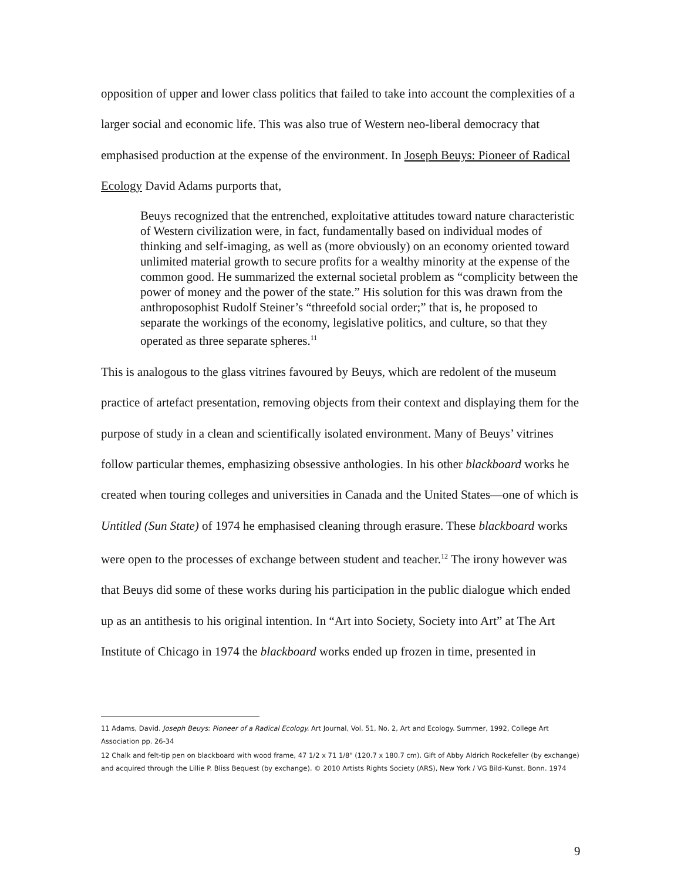opposition of upper and lower class politics that failed to take into account the complexities of a larger social and economic life. This was also true of Western neo-liberal democracy that emphasised production at the expense of the environment. In Joseph Beuys: Pioneer of Radical Ecology David Adams purports that,
Beuys recognized that the entrenched, exploitative attitudes toward nature characteristic of Western civilization were, in fact, fundamentally based on individual modes of thinking and self-imaging, as well as (more obviously) on an economy oriented toward unlimited material growth to secure profits for a wealthy minority at the expense of the common good. He summarized the external societal problem as “complicity between the power of money and the power of the state.” His solution for this was drawn from the anthroposophist Rudolf Steiner’s “threefold social order;” that is, he proposed to separate the workings of the economy, legislative politics, and culture, so that they operated as three separate spheres.<sup>11</sup>
This is analogous to the glass vitrines favoured by Beuys, which are redolent of the museum practice of artefact presentation, removing objects from their context and displaying them for the purpose of study in a clean and scientifically isolated environment. Many of Beuys’ vitrines follow particular themes, emphasizing obsessive anthologies. In his other blackboard works he created when touring colleges and universities in Canada and the United States—one of which is Untitled (Sun State) of 1974 he emphasised cleaning through erasure. These blackboard works were open to the processes of exchange between student and teacher.<sup>12</sup> The irony however was that Beuys did some of these works during his participation in the public dialogue which ended up as an antithesis to his original intention. In “Art into Society, Society into Art” at The Art Institute of Chicago in 1974 the blackboard works ended up frozen in time, presented in
11 Adams, David. Joseph Beuys: Pioneer of a Radical Ecology. Art Journal, Vol. 51, No. 2, Art and Ecology. Summer, 1992, College Art Association pp. 26-34
12 Chalk and felt-tip pen on blackboard with wood frame, 47 1/2 x 71 1/8" (120.7 x 180.7 cm). Gift of Abby Aldrich Rockefeller (by exchange) and acquired through the Lillie P. Bliss Bequest (by exchange). © 2010 Artists Rights Society (ARS), New York / VG Bild-Kunst, Bonn. 1974
9